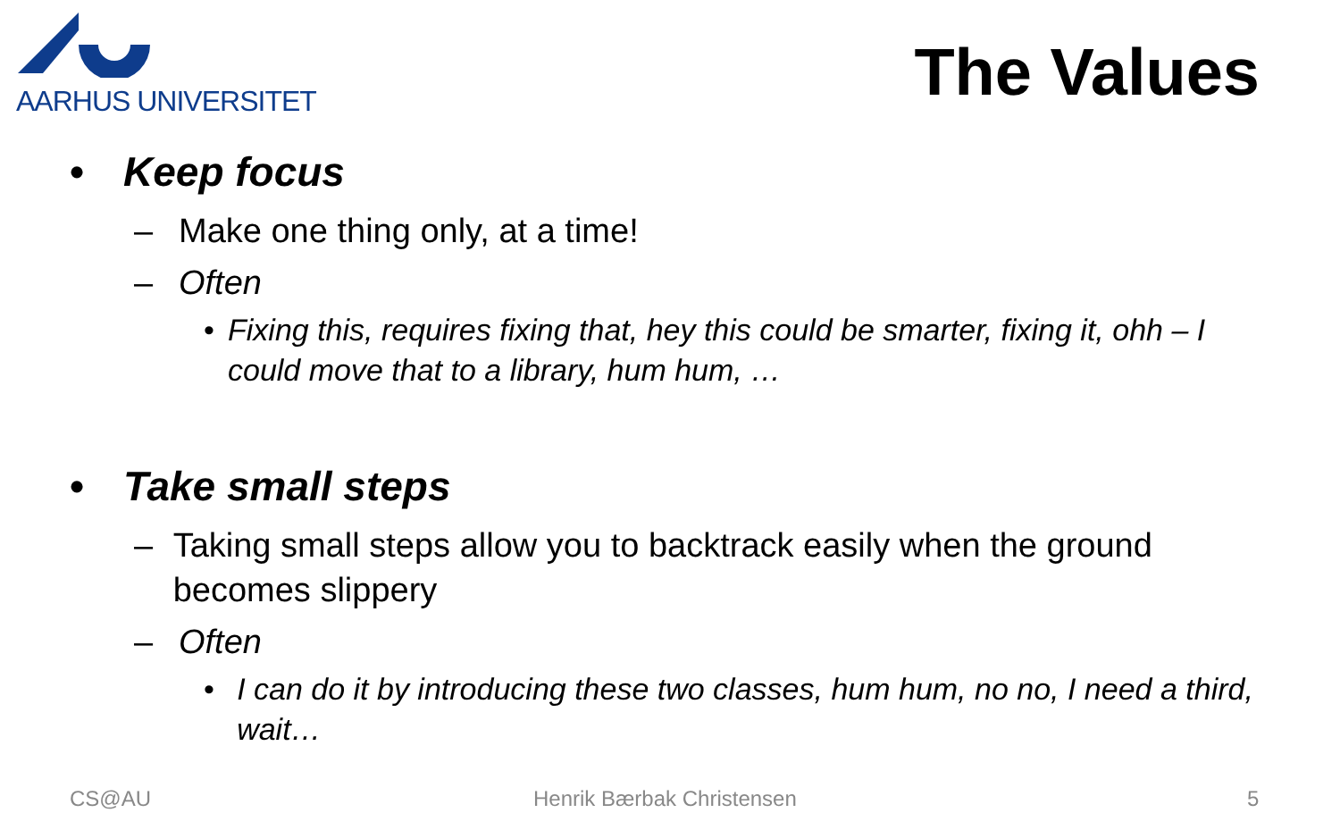AARHUS UNIVERSITET
The Values
• Keep focus
– Make one thing only, at a time!
– Often
• Fixing this, requires fixing that, hey this could be smarter, fixing it, ohh – I could move that to a library, hum hum, …
• Take small steps
– Taking small steps allow you to backtrack easily when the ground becomes slippery
– Often
• I can do it by introducing these two classes, hum hum, no no, I need a third, wait…
CS@AU Henrik Bærbak Christensen 5